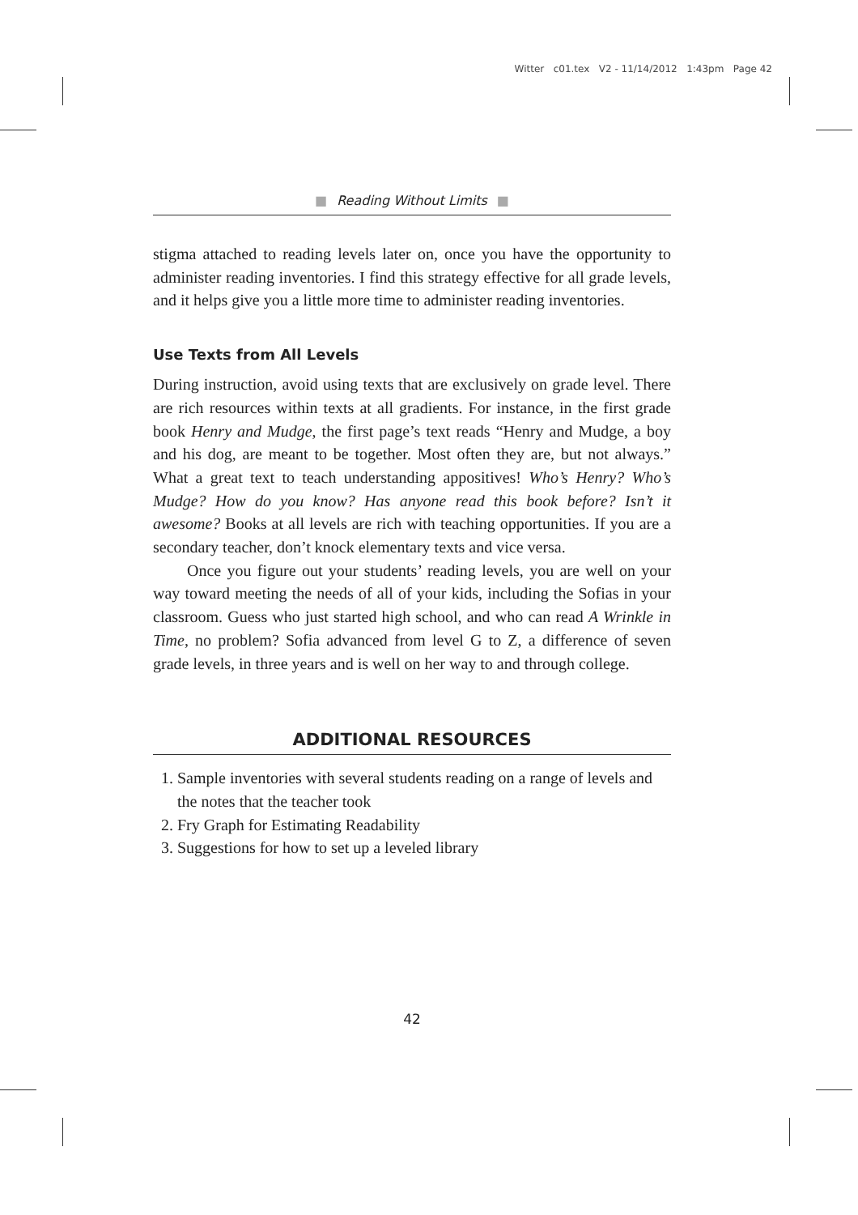Witter c01.tex V2 - 11/14/2012 1:43pm Page 42
■ Reading Without Limits ■
stigma attached to reading levels later on, once you have the opportunity to administer reading inventories. I find this strategy effective for all grade levels, and it helps give you a little more time to administer reading inventories.
Use Texts from All Levels
During instruction, avoid using texts that are exclusively on grade level. There are rich resources within texts at all gradients. For instance, in the first grade book Henry and Mudge, the first page’s text reads “Henry and Mudge, a boy and his dog, are meant to be together. Most often they are, but not always.” What a great text to teach understanding appositives! Who’s Henry? Who’s Mudge? How do you know? Has anyone read this book before? Isn’t it awesome? Books at all levels are rich with teaching opportunities. If you are a secondary teacher, don’t knock elementary texts and vice versa.
Once you figure out your students’ reading levels, you are well on your way toward meeting the needs of all of your kids, including the Sofias in your classroom. Guess who just started high school, and who can read A Wrinkle in Time, no problem? Sofia advanced from level G to Z, a difference of seven grade levels, in three years and is well on her way to and through college.
ADDITIONAL RESOURCES
1. Sample inventories with several students reading on a range of levels and the notes that the teacher took
2. Fry Graph for Estimating Readability
3. Suggestions for how to set up a leveled library
42